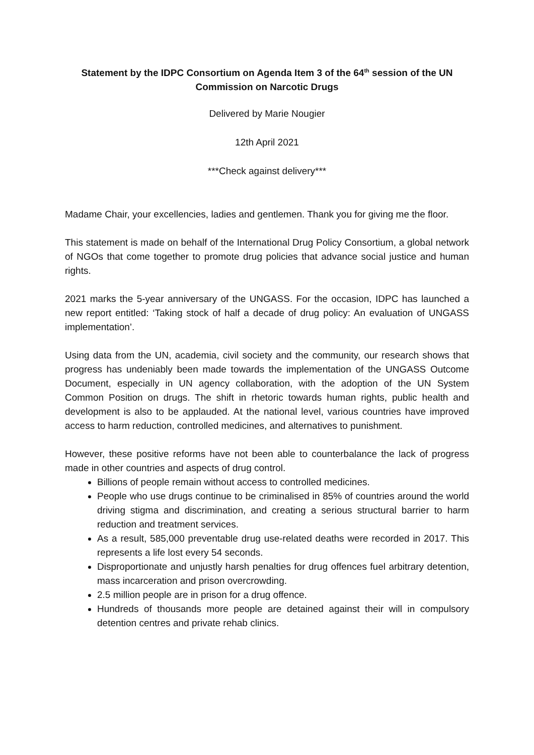Statement by the IDPC Consortium on Agenda Item 3 of the 64<sup>th</sup> session of the UN Commission on Narcotic Drugs
Delivered by Marie Nougier
12th April 2021
***Check against delivery***
Madame Chair, your excellencies, ladies and gentlemen. Thank you for giving me the floor.
This statement is made on behalf of the International Drug Policy Consortium, a global network of NGOs that come together to promote drug policies that advance social justice and human rights.
2021 marks the 5-year anniversary of the UNGASS. For the occasion, IDPC has launched a new report entitled: ‘Taking stock of half a decade of drug policy: An evaluation of UNGASS implementation’.
Using data from the UN, academia, civil society and the community, our research shows that progress has undeniably been made towards the implementation of the UNGASS Outcome Document, especially in UN agency collaboration, with the adoption of the UN System Common Position on drugs. The shift in rhetoric towards human rights, public health and development is also to be applauded. At the national level, various countries have improved access to harm reduction, controlled medicines, and alternatives to punishment.
However, these positive reforms have not been able to counterbalance the lack of progress made in other countries and aspects of drug control.
Billions of people remain without access to controlled medicines.
People who use drugs continue to be criminalised in 85% of countries around the world driving stigma and discrimination, and creating a serious structural barrier to harm reduction and treatment services.
As a result, 585,000 preventable drug use-related deaths were recorded in 2017. This represents a life lost every 54 seconds.
Disproportionate and unjustly harsh penalties for drug offences fuel arbitrary detention, mass incarceration and prison overcrowding.
2.5 million people are in prison for a drug offence.
Hundreds of thousands more people are detained against their will in compulsory detention centres and private rehab clinics.